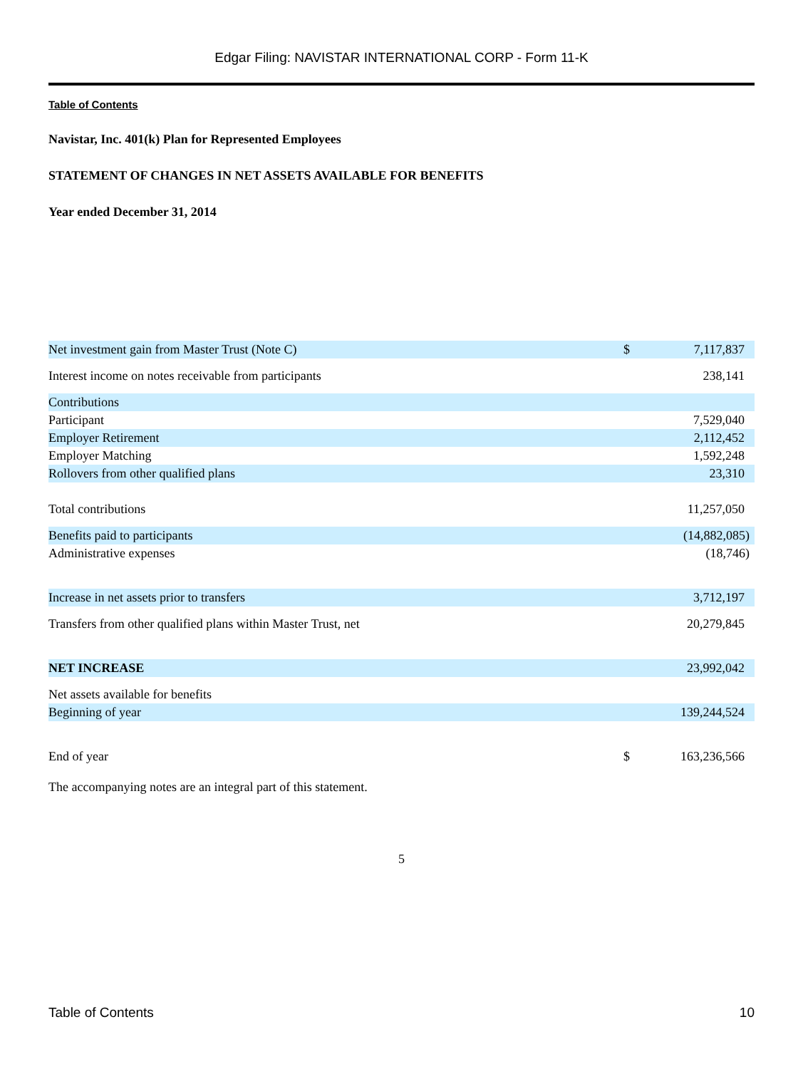Edgar Filing: NAVISTAR INTERNATIONAL CORP - Form 11-K
Table of Contents
Navistar, Inc. 401(k) Plan for Represented Employees
STATEMENT OF CHANGES IN NET ASSETS AVAILABLE FOR BENEFITS
Year ended December 31, 2014
| Net investment gain from Master Trust (Note C) | $ | 7,117,837 |
| Interest income on notes receivable from participants | | 238,141 |
| Contributions | | |
| Participant | | 7,529,040 |
| Employer Retirement | | 2,112,452 |
| Employer Matching | | 1,592,248 |
| Rollovers from other qualified plans | | 23,310 |
| Total contributions | | 11,257,050 |
| Benefits paid to participants | | (14,882,085) |
| Administrative expenses | | (18,746) |
| Increase in net assets prior to transfers | | 3,712,197 |
| Transfers from other qualified plans within Master Trust, net | | 20,279,845 |
| NET INCREASE | | 23,992,042 |
| Net assets available for benefits | | |
| Beginning of year | | 139,244,524 |
| End of year | $ | 163,236,566 |
The accompanying notes are an integral part of this statement.
5
Table of Contents 10